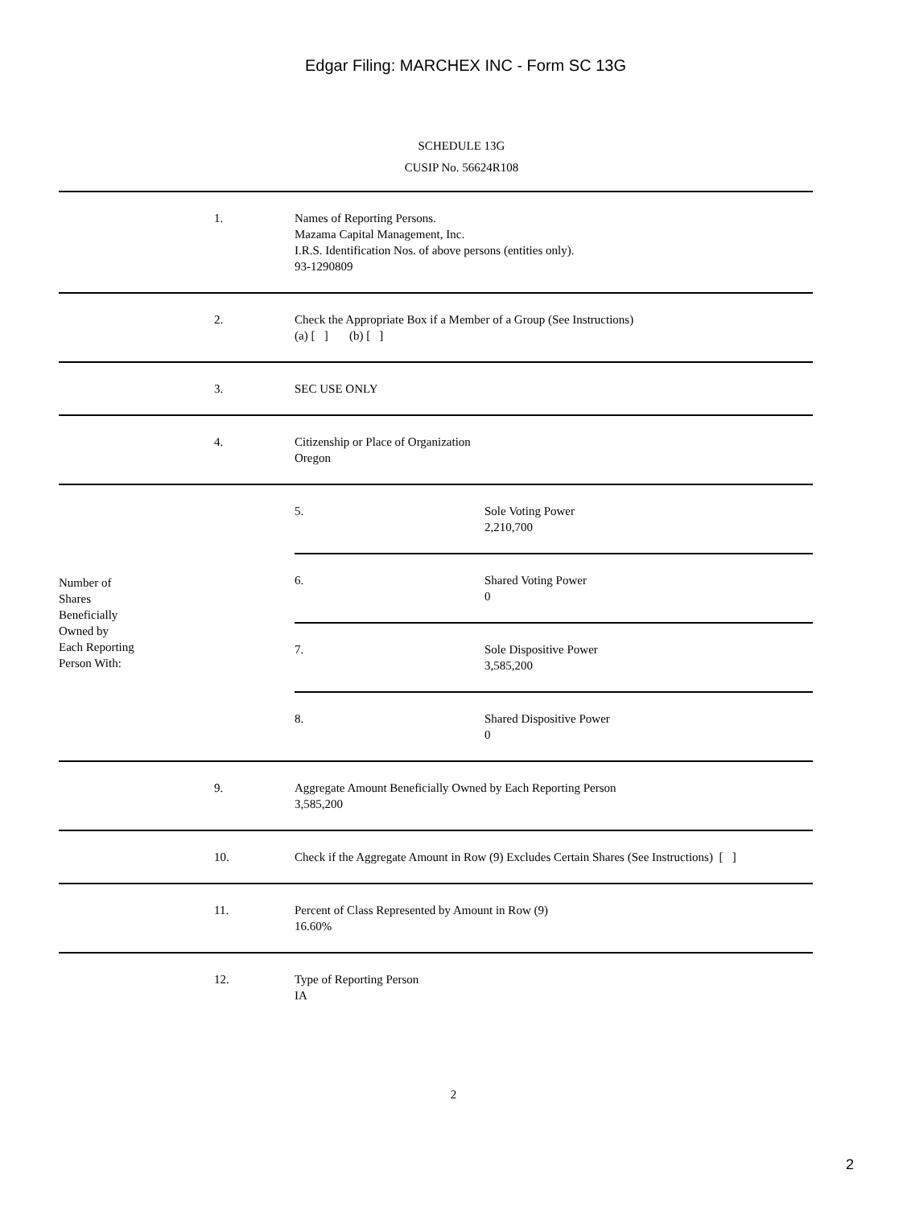Edgar Filing: MARCHEX INC - Form SC 13G
SCHEDULE 13G
CUSIP No. 56624R108
| | 1. | Names of Reporting Persons. Mazama Capital Management, Inc. I.R.S. Identification Nos. of above persons (entities only). 93-1290809 | |
| | 2. | Check the Appropriate Box if a Member of a Group (See Instructions) (a) [ ] (b) [ ] | |
| | 3. | SEC USE ONLY | |
| | 4. | Citizenship or Place of Organization Oregon | |
| Number of Shares Beneficially Owned by Each Reporting Person With: | | 5. | Sole Voting Power 2,210,700 |
| | | 6. | Shared Voting Power 0 |
| | | 7. | Sole Dispositive Power 3,585,200 |
| | | 8. | Shared Dispositive Power 0 |
| | 9. | Aggregate Amount Beneficially Owned by Each Reporting Person 3,585,200 | |
| | 10. | Check if the Aggregate Amount in Row (9) Excludes Certain Shares (See Instructions) [ ] | |
| | 11. | Percent of Class Represented by Amount in Row (9) 16.60% | |
| | 12. | Type of Reporting Person IA | |
2
2